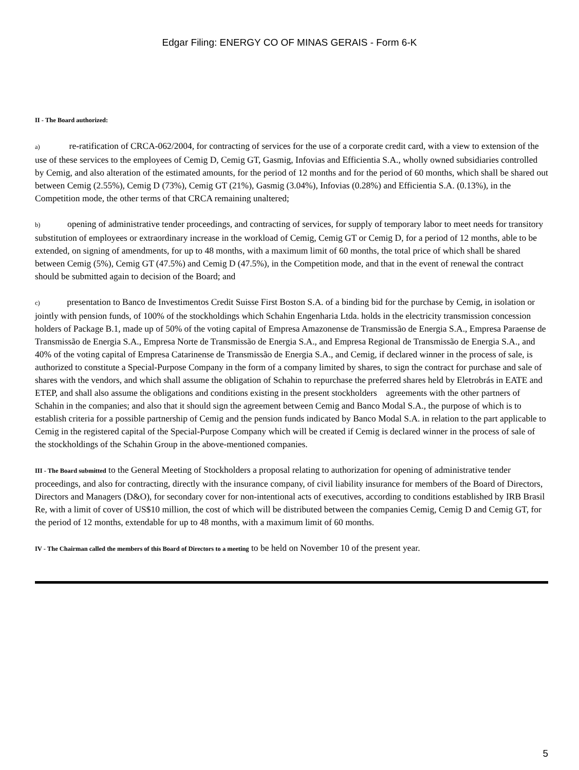Edgar Filing: ENERGY CO OF MINAS GERAIS - Form 6-K
II - The Board authorized:
a) re-ratification of CRCA-062/2004, for contracting of services for the use of a corporate credit card, with a view to extension of the use of these services to the employees of Cemig D, Cemig GT, Gasmig, Infovias and Efficientia S.A., wholly owned subsidiaries controlled by Cemig, and also alteration of the estimated amounts, for the period of 12 months and for the period of 60 months, which shall be shared out between Cemig (2.55%), Cemig D (73%), Cemig GT (21%), Gasmig (3.04%), Infovias (0.28%) and Efficientia S.A. (0.13%), in the Competition mode, the other terms of that CRCA remaining unaltered;
b) opening of administrative tender proceedings, and contracting of services, for supply of temporary labor to meet needs for transitory substitution of employees or extraordinary increase in the workload of Cemig, Cemig GT or Cemig D, for a period of 12 months, able to be extended, on signing of amendments, for up to 48 months, with a maximum limit of 60 months, the total price of which shall be shared between Cemig (5%), Cemig GT (47.5%) and Cemig D (47.5%), in the Competition mode, and that in the event of renewal the contract should be submitted again to decision of the Board; and
c) presentation to Banco de Investimentos Credit Suisse First Boston S.A. of a binding bid for the purchase by Cemig, in isolation or jointly with pension funds, of 100% of the stockholdings which Schahin Engenharia Ltda. holds in the electricity transmission concession holders of Package B.1, made up of 50% of the voting capital of Empresa Amazonense de Transmissão de Energia S.A., Empresa Paraense de Transmissão de Energia S.A., Empresa Norte de Transmissão de Energia S.A., and Empresa Regional de Transmissão de Energia S.A., and 40% of the voting capital of Empresa Catarinense de Transmissão de Energia S.A., and Cemig, if declared winner in the process of sale, is authorized to constitute a Special-Purpose Company in the form of a company limited by shares, to sign the contract for purchase and sale of shares with the vendors, and which shall assume the obligation of Schahin to repurchase the preferred shares held by Eletrobrás in EATE and ETEP, and shall also assume the obligations and conditions existing in the present stockholders agreements with the other partners of Schahin in the companies; and also that it should sign the agreement between Cemig and Banco Modal S.A., the purpose of which is to establish criteria for a possible partnership of Cemig and the pension funds indicated by Banco Modal S.A. in relation to the part applicable to Cemig in the registered capital of the Special-Purpose Company which will be created if Cemig is declared winner in the process of sale of the stockholdings of the Schahin Group in the above-mentioned companies.
III - The Board submitted to the General Meeting of Stockholders a proposal relating to authorization for opening of administrative tender proceedings, and also for contracting, directly with the insurance company, of civil liability insurance for members of the Board of Directors, Directors and Managers (D&O), for secondary cover for non-intentional acts of executives, according to conditions established by IRB Brasil Re, with a limit of cover of US$10 million, the cost of which will be distributed between the companies Cemig, Cemig D and Cemig GT, for the period of 12 months, extendable for up to 48 months, with a maximum limit of 60 months.
IV - The Chairman called the members of this Board of Directors to a meeting to be held on November 10 of the present year.
5